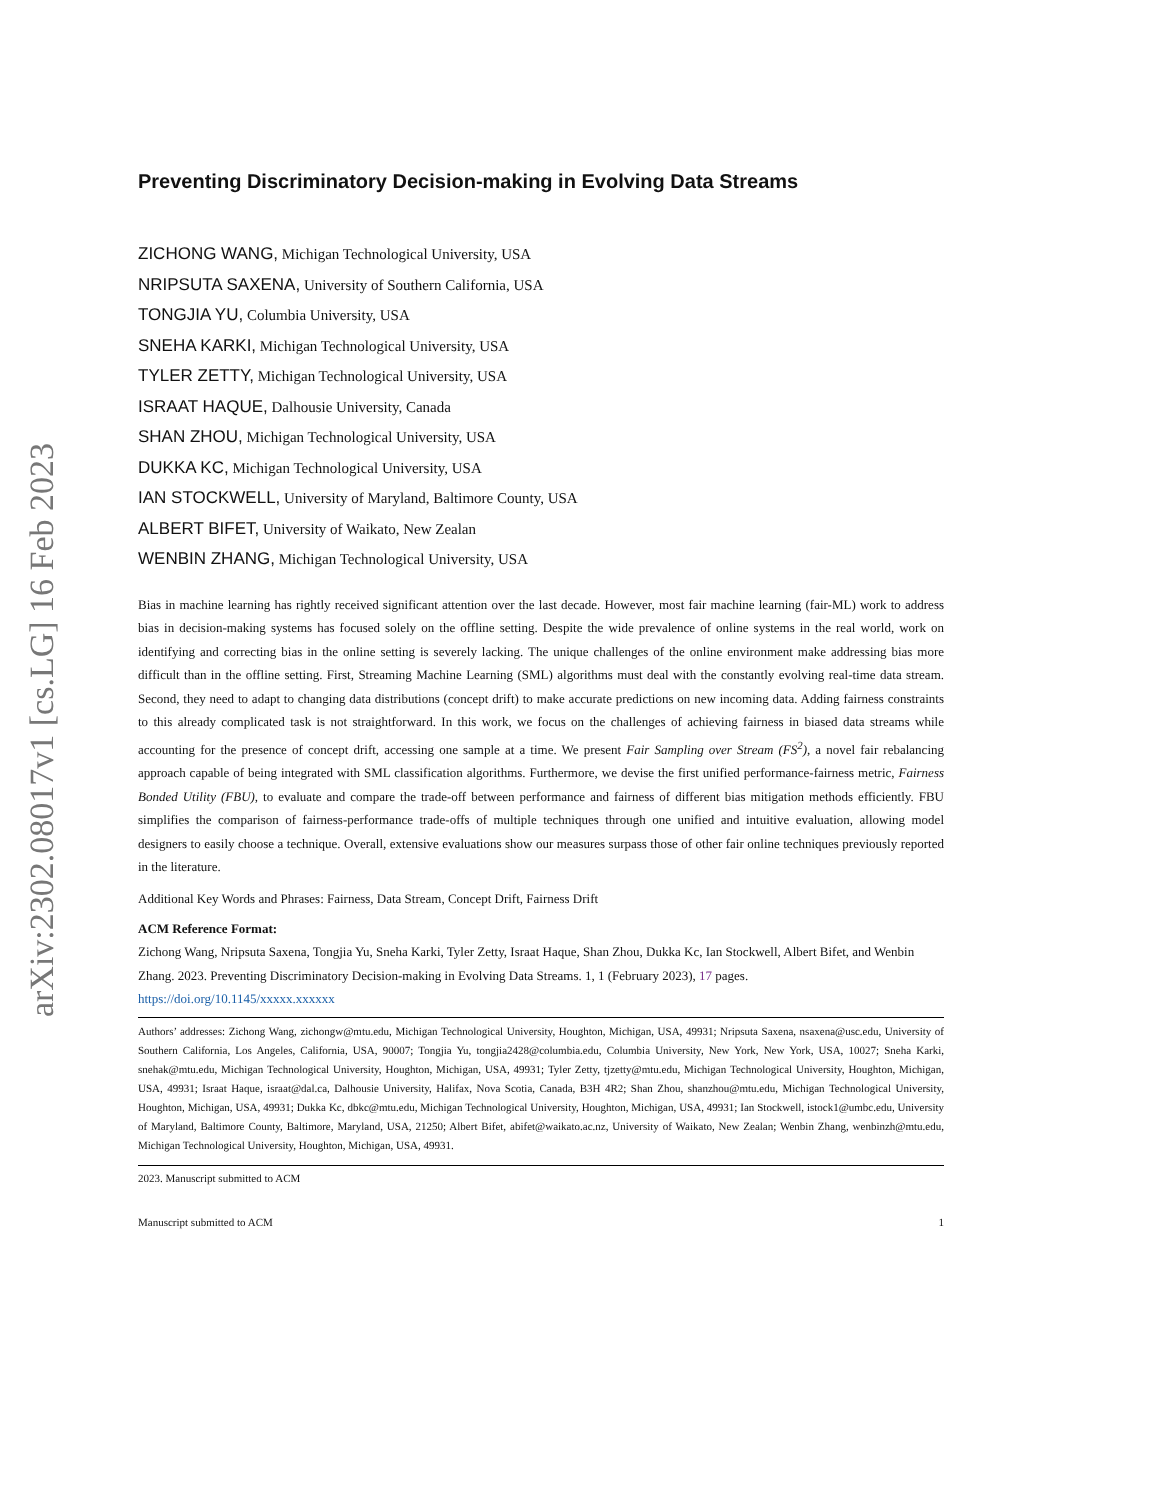arXiv:2302.08017v1 [cs.LG] 16 Feb 2023
Preventing Discriminatory Decision-making in Evolving Data Streams
ZICHONG WANG, Michigan Technological University, USA
NRIPSUTA SAXENA, University of Southern California, USA
TONGJIA YU, Columbia University, USA
SNEHA KARKI, Michigan Technological University, USA
TYLER ZETTY, Michigan Technological University, USA
ISRAAT HAQUE, Dalhousie University, Canada
SHAN ZHOU, Michigan Technological University, USA
DUKKA KC, Michigan Technological University, USA
IAN STOCKWELL, University of Maryland, Baltimore County, USA
ALBERT BIFET, University of Waikato, New Zealan
WENBIN ZHANG, Michigan Technological University, USA
Bias in machine learning has rightly received significant attention over the last decade. However, most fair machine learning (fair-ML) work to address bias in decision-making systems has focused solely on the offline setting. Despite the wide prevalence of online systems in the real world, work on identifying and correcting bias in the online setting is severely lacking. The unique challenges of the online environment make addressing bias more difficult than in the offline setting. First, Streaming Machine Learning (SML) algorithms must deal with the constantly evolving real-time data stream. Second, they need to adapt to changing data distributions (concept drift) to make accurate predictions on new incoming data. Adding fairness constraints to this already complicated task is not straightforward. In this work, we focus on the challenges of achieving fairness in biased data streams while accounting for the presence of concept drift, accessing one sample at a time. We present Fair Sampling over Stream (FS<sup>2</sup>), a novel fair rebalancing approach capable of being integrated with SML classification algorithms. Furthermore, we devise the first unified performance-fairness metric, Fairness Bonded Utility (FBU), to evaluate and compare the trade-off between performance and fairness of different bias mitigation methods efficiently. FBU simplifies the comparison of fairness-performance trade-offs of multiple techniques through one unified and intuitive evaluation, allowing model designers to easily choose a technique. Overall, extensive evaluations show our measures surpass those of other fair online techniques previously reported in the literature.
Additional Key Words and Phrases: Fairness, Data Stream, Concept Drift, Fairness Drift
ACM Reference Format:
Zichong Wang, Nripsuta Saxena, Tongjia Yu, Sneha Karki, Tyler Zetty, Israat Haque, Shan Zhou, Dukka Kc, Ian Stockwell, Albert Bifet, and Wenbin Zhang. 2023. Preventing Discriminatory Decision-making in Evolving Data Streams. 1, 1 (February 2023), 17 pages. https://doi.org/10.1145/xxxxx.xxxxxx
Authors’ addresses: Zichong Wang, zichongw@mtu.edu, Michigan Technological University, Houghton, Michigan, USA, 49931; Nripsuta Saxena, nsaxena@usc.edu, University of Southern California, Los Angeles, California, USA, 90007; Tongjia Yu, tongjia2428@columbia.edu, Columbia University, New York, New York, USA, 10027; Sneha Karki, snehak@mtu.edu, Michigan Technological University, Houghton, Michigan, USA, 49931; Tyler Zetty, tjzetty@mtu.edu, Michigan Technological University, Houghton, Michigan, USA, 49931; Israat Haque, israat@dal.ca, Dalhousie University, Halifax, Nova Scotia, Canada, B3H 4R2; Shan Zhou, shanzhou@mtu.edu, Michigan Technological University, Houghton, Michigan, USA, 49931; Dukka Kc, dbkc@mtu.edu, Michigan Technological University, Houghton, Michigan, USA, 49931; Ian Stockwell, istock1@umbc.edu, University of Maryland, Baltimore County, Baltimore, Maryland, USA, 21250; Albert Bifet, abifet@waikato.ac.nz, University of Waikato, New Zealan; Wenbin Zhang, wenbinzh@mtu.edu, Michigan Technological University, Houghton, Michigan, USA, 49931.
2023. Manuscript submitted to ACM
Manuscript submitted to ACM 1